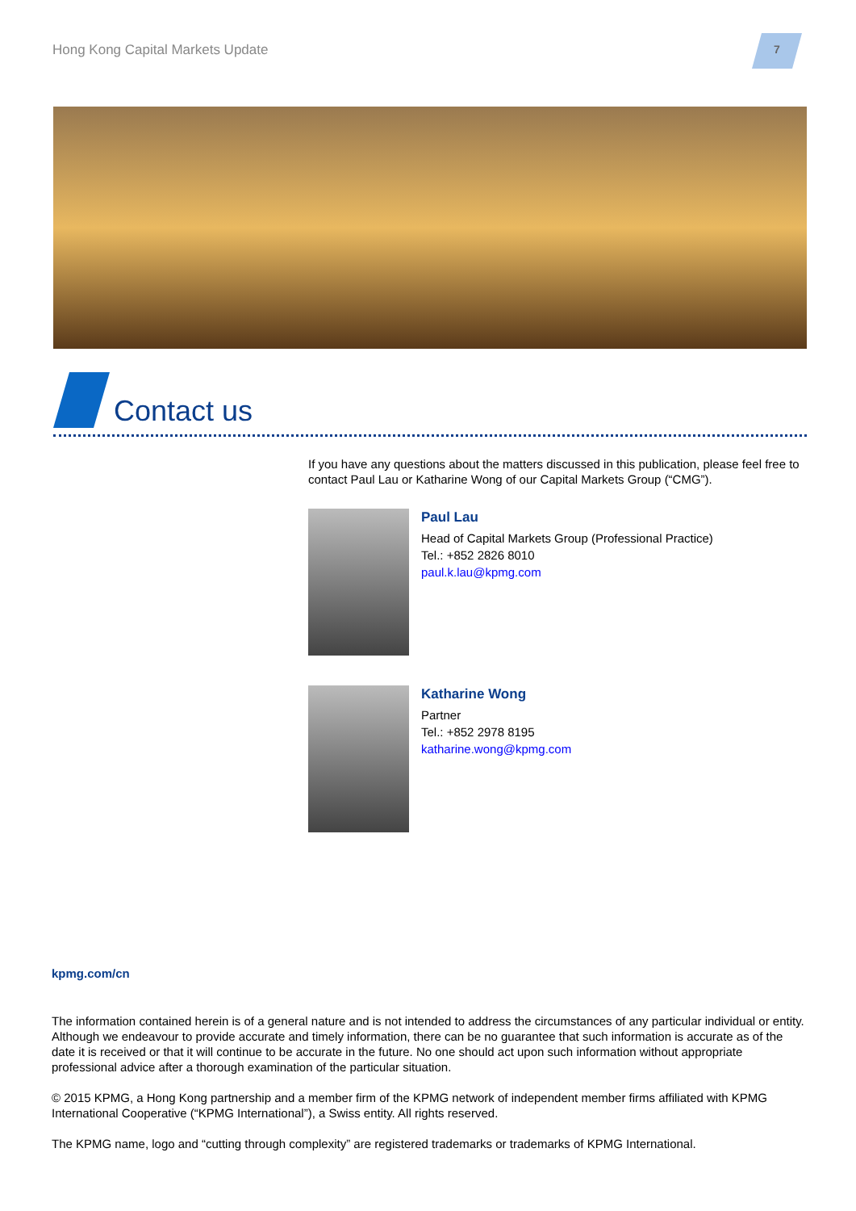Hong Kong Capital Markets Update
7
Contact us
If you have any questions about the matters discussed in this publication, please feel free to contact Paul Lau or Katharine Wong of our Capital Markets Group (“CMG”).
Paul Lau
Head of Capital Markets Group (Professional Practice)
Tel.: +852 2826 8010
paul.k.lau@kpmg.com
Katharine Wong
Partner
Tel.: +852 2978 8195
katharine.wong@kpmg.com
kpmg.com/cn
The information contained herein is of a general nature and is not intended to address the circumstances of any particular individual or entity. Although we endeavour to provide accurate and timely information, there can be no guarantee that such information is accurate as of the date it is received or that it will continue to be accurate in the future. No one should act upon such information without appropriate professional advice after a thorough examination of the particular situation.
© 2015 KPMG, a Hong Kong partnership and a member firm of the KPMG network of independent member firms affiliated with KPMG International Cooperative (“KPMG International”), a Swiss entity. All rights reserved.
The KPMG name, logo and “cutting through complexity” are registered trademarks or trademarks of KPMG International.